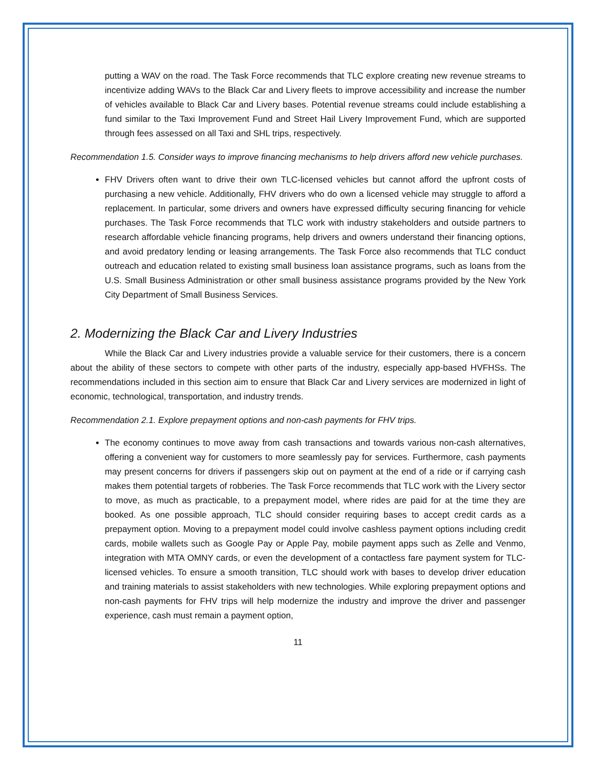putting a WAV on the road. The Task Force recommends that TLC explore creating new revenue streams to incentivize adding WAVs to the Black Car and Livery fleets to improve accessibility and increase the number of vehicles available to Black Car and Livery bases. Potential revenue streams could include establishing a fund similar to the Taxi Improvement Fund and Street Hail Livery Improvement Fund, which are supported through fees assessed on all Taxi and SHL trips, respectively.
Recommendation 1.5. Consider ways to improve financing mechanisms to help drivers afford new vehicle purchases.
FHV Drivers often want to drive their own TLC-licensed vehicles but cannot afford the upfront costs of purchasing a new vehicle. Additionally, FHV drivers who do own a licensed vehicle may struggle to afford a replacement. In particular, some drivers and owners have expressed difficulty securing financing for vehicle purchases. The Task Force recommends that TLC work with industry stakeholders and outside partners to research affordable vehicle financing programs, help drivers and owners understand their financing options, and avoid predatory lending or leasing arrangements. The Task Force also recommends that TLC conduct outreach and education related to existing small business loan assistance programs, such as loans from the U.S. Small Business Administration or other small business assistance programs provided by the New York City Department of Small Business Services.
2. Modernizing the Black Car and Livery Industries
While the Black Car and Livery industries provide a valuable service for their customers, there is a concern about the ability of these sectors to compete with other parts of the industry, especially app-based HVFHSs. The recommendations included in this section aim to ensure that Black Car and Livery services are modernized in light of economic, technological, transportation, and industry trends.
Recommendation 2.1. Explore prepayment options and non-cash payments for FHV trips.
The economy continues to move away from cash transactions and towards various non-cash alternatives, offering a convenient way for customers to more seamlessly pay for services. Furthermore, cash payments may present concerns for drivers if passengers skip out on payment at the end of a ride or if carrying cash makes them potential targets of robberies. The Task Force recommends that TLC work with the Livery sector to move, as much as practicable, to a prepayment model, where rides are paid for at the time they are booked. As one possible approach, TLC should consider requiring bases to accept credit cards as a prepayment option. Moving to a prepayment model could involve cashless payment options including credit cards, mobile wallets such as Google Pay or Apple Pay, mobile payment apps such as Zelle and Venmo, integration with MTA OMNY cards, or even the development of a contactless fare payment system for TLC-licensed vehicles. To ensure a smooth transition, TLC should work with bases to develop driver education and training materials to assist stakeholders with new technologies. While exploring prepayment options and non-cash payments for FHV trips will help modernize the industry and improve the driver and passenger experience, cash must remain a payment option,
11